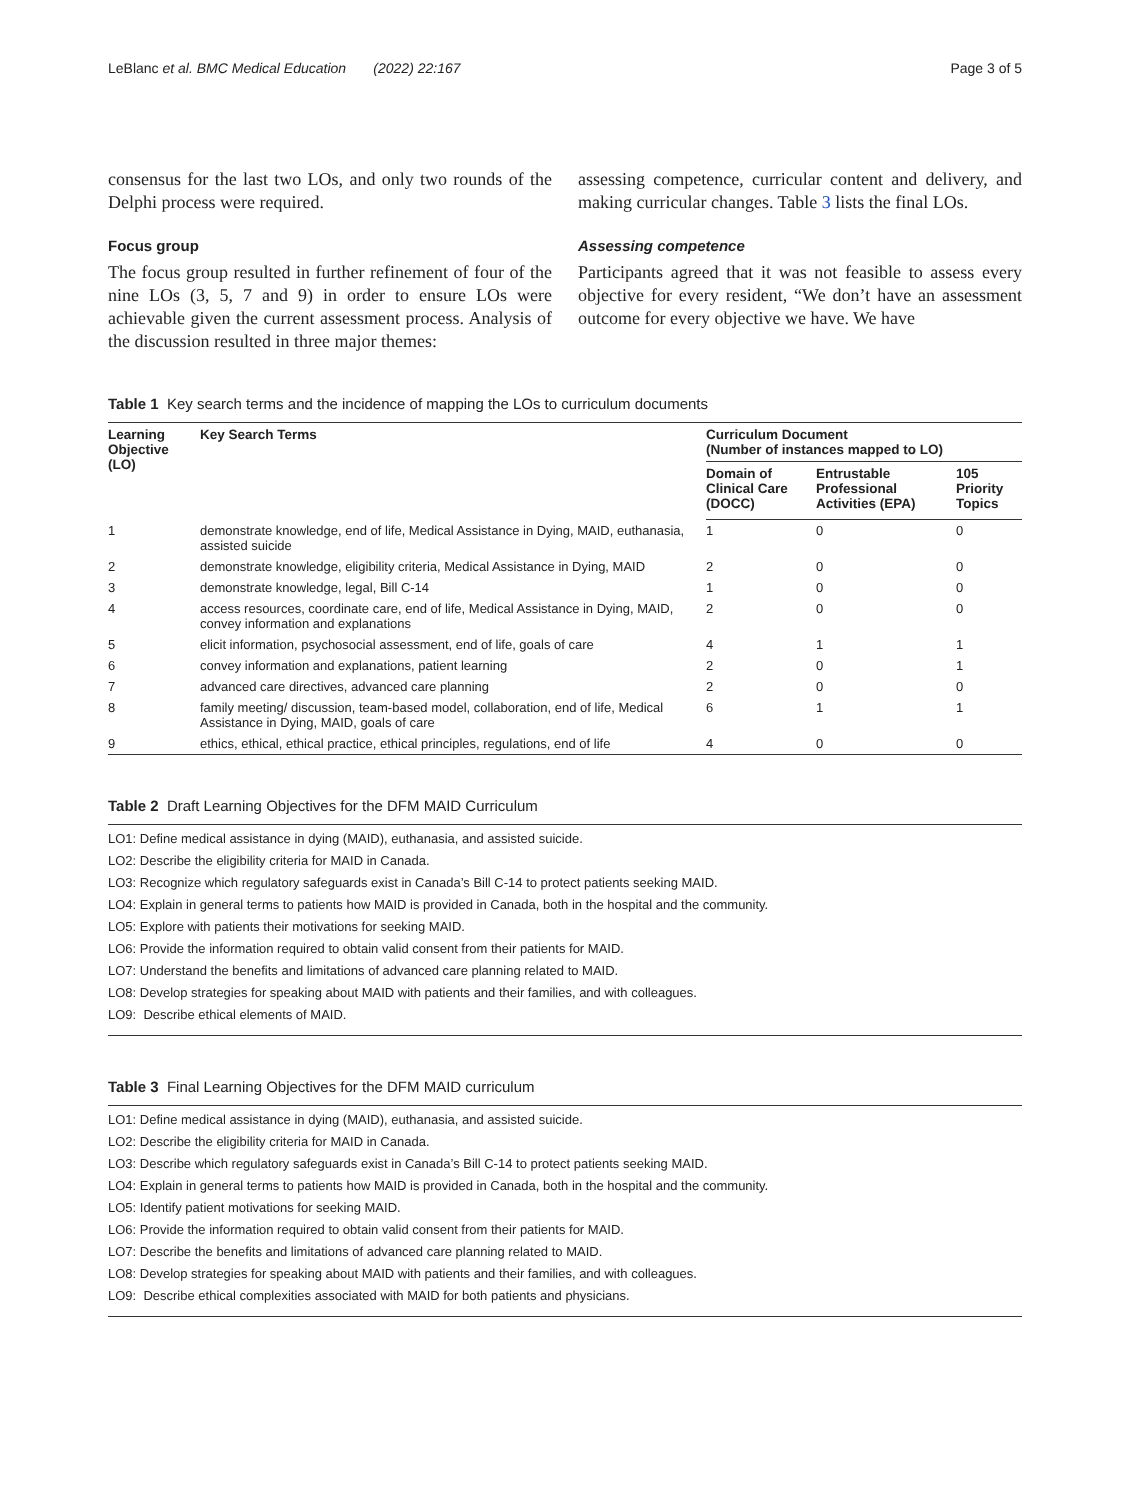LeBlanc et al. BMC Medical Education (2022) 22:167 Page 3 of 5
consensus for the last two LOs, and only two rounds of the Delphi process were required.
Focus group
The focus group resulted in further refinement of four of the nine LOs (3, 5, 7 and 9) in order to ensure LOs were achievable given the current assessment process. Analysis of the discussion resulted in three major themes:
assessing competence, curricular content and delivery, and making curricular changes. Table 3 lists the final LOs.
Assessing competence
Participants agreed that it was not feasible to assess every objective for every resident, “We don’t have an assessment outcome for every objective we have. We have
Table 1 Key search terms and the incidence of mapping the LOs to curriculum documents
| Learning Objective (LO) | Key Search Terms | Curriculum Document (Number of instances mapped to LO) | | |
| --- | --- | --- | --- | --- |
| | | Domain of Clinical Care (DOCC) | Entrustable Professional Activities (EPA) | 105 Priority Topics |
| 1 | demonstrate knowledge, end of life, Medical Assistance in Dying, MAID, euthanasia, assisted suicide | 1 | 0 | 0 |
| 2 | demonstrate knowledge, eligibility criteria, Medical Assistance in Dying, MAID | 2 | 0 | 0 |
| 3 | demonstrate knowledge, legal, Bill C-14 | 1 | 0 | 0 |
| 4 | access resources, coordinate care, end of life, Medical Assistance in Dying, MAID, convey information and explanations | 2 | 0 | 0 |
| 5 | elicit information, psychosocial assessment, end of life, goals of care | 4 | 1 | 1 |
| 6 | convey information and explanations, patient learning | 2 | 0 | 1 |
| 7 | advanced care directives, advanced care planning | 2 | 0 | 0 |
| 8 | family meeting/ discussion, team-based model, collaboration, end of life, Medical Assistance in Dying, MAID, goals of care | 6 | 1 | 1 |
| 9 | ethics, ethical, ethical practice, ethical principles, regulations, end of life | 4 | 0 | 0 |
Table 2 Draft Learning Objectives for the DFM MAID Curriculum
LO1: Define medical assistance in dying (MAID), euthanasia, and assisted suicide.
LO2: Describe the eligibility criteria for MAID in Canada.
LO3: Recognize which regulatory safeguards exist in Canada’s Bill C-14 to protect patients seeking MAID.
LO4: Explain in general terms to patients how MAID is provided in Canada, both in the hospital and the community.
LO5: Explore with patients their motivations for seeking MAID.
LO6: Provide the information required to obtain valid consent from their patients for MAID.
LO7: Understand the benefits and limitations of advanced care planning related to MAID.
LO8: Develop strategies for speaking about MAID with patients and their families, and with colleagues.
LO9: Describe ethical elements of MAID.
Table 3 Final Learning Objectives for the DFM MAID curriculum
LO1: Define medical assistance in dying (MAID), euthanasia, and assisted suicide.
LO2: Describe the eligibility criteria for MAID in Canada.
LO3: Describe which regulatory safeguards exist in Canada’s Bill C-14 to protect patients seeking MAID.
LO4: Explain in general terms to patients how MAID is provided in Canada, both in the hospital and the community.
LO5: Identify patient motivations for seeking MAID.
LO6: Provide the information required to obtain valid consent from their patients for MAID.
LO7: Describe the benefits and limitations of advanced care planning related to MAID.
LO8: Develop strategies for speaking about MAID with patients and their families, and with colleagues.
LO9: Describe ethical complexities associated with MAID for both patients and physicians.